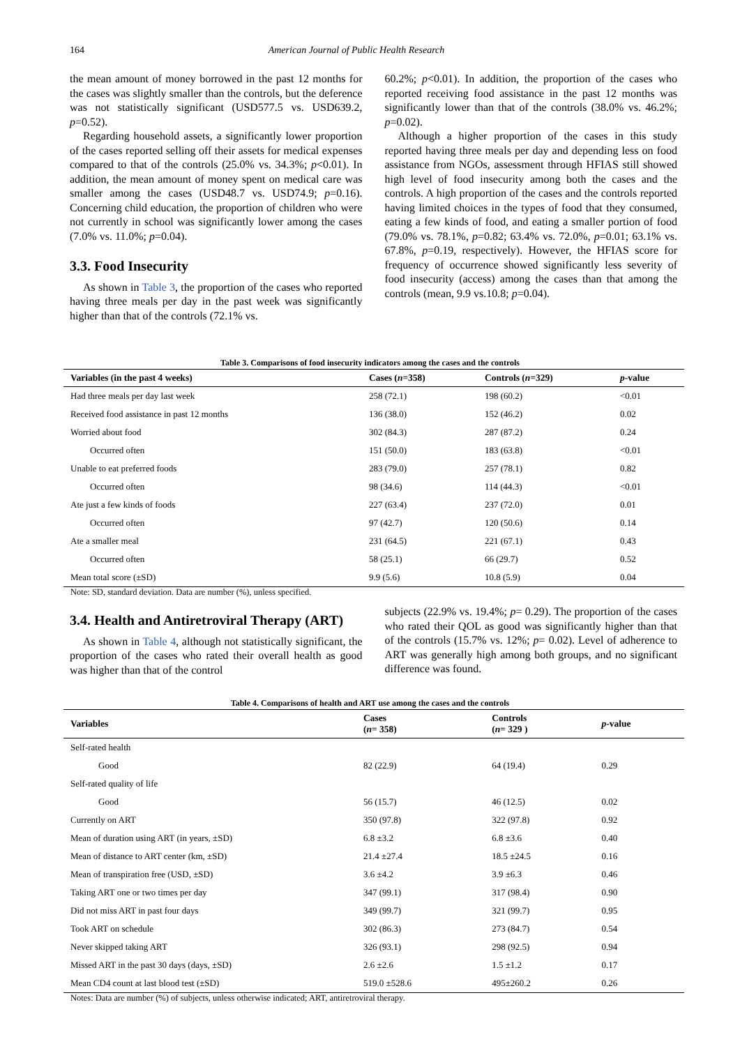164 American Journal of Public Health Research
the mean amount of money borrowed in the past 12 months for the cases was slightly smaller than the controls, but the deference was not statistically significant (USD577.5 vs. USD639.2, p=0.52).
Regarding household assets, a significantly lower proportion of the cases reported selling off their assets for medical expenses compared to that of the controls (25.0% vs. 34.3%; p<0.01). In addition, the mean amount of money spent on medical care was smaller among the cases (USD48.7 vs. USD74.9; p=0.16). Concerning child education, the proportion of children who were not currently in school was significantly lower among the cases (7.0% vs. 11.0%; p=0.04).
3.3. Food Insecurity
As shown in Table 3, the proportion of the cases who reported having three meals per day in the past week was significantly higher than that of the controls (72.1% vs.
60.2%; p<0.01). In addition, the proportion of the cases who reported receiving food assistance in the past 12 months was significantly lower than that of the controls (38.0% vs. 46.2%; p=0.02).
Although a higher proportion of the cases in this study reported having three meals per day and depending less on food assistance from NGOs, assessment through HFIAS still showed high level of food insecurity among both the cases and the controls. A high proportion of the cases and the controls reported having limited choices in the types of food that they consumed, eating a few kinds of food, and eating a smaller portion of food (79.0% vs. 78.1%, p=0.82; 63.4% vs. 72.0%, p=0.01; 63.1% vs. 67.8%, p=0.19, respectively). However, the HFIAS score for frequency of occurrence showed significantly less severity of food insecurity (access) among the cases than that among the controls (mean, 9.9 vs.10.8; p=0.04).
Table 3. Comparisons of food insecurity indicators among the cases and the controls
| Variables (in the past 4 weeks) | Cases ( n =358) | Controls ( n =329) | p -value |
| --- | --- | --- | --- |
| Had three meals per day last week | 258 (72.1) | 198 (60.2) | <0.01 |
| Received food assistance in past 12 months | 136 (38.0) | 152 (46.2) | 0.02 |
| Worried about food | 302 (84.3) | 287 (87.2) | 0.24 |
| Occurred often | 151 (50.0) | 183 (63.8) | <0.01 |
| Unable to eat preferred foods | 283 (79.0) | 257 (78.1) | 0.82 |
| Occurred often | 98 (34.6) | 114 (44.3) | <0.01 |
| Ate just a few kinds of foods | 227 (63.4) | 237 (72.0) | 0.01 |
| Occurred often | 97 (42.7) | 120 (50.6) | 0.14 |
| Ate a smaller meal | 231 (64.5) | 221 (67.1) | 0.43 |
| Occurred often | 58 (25.1) | 66 (29.7) | 0.52 |
| Mean total score (±SD) | 9.9 (5.6) | 10.8 (5.9) | 0.04 |
Note: SD, standard deviation. Data are number (%), unless specified.
3.4. Health and Antiretroviral Therapy (ART)
As shown in Table 4, although not statistically significant, the proportion of the cases who rated their overall health as good was higher than that of the control
subjects (22.9% vs. 19.4%; p= 0.29). The proportion of the cases who rated their QOL as good was significantly higher than that of the controls (15.7% vs. 12%; p= 0.02). Level of adherence to ART was generally high among both groups, and no significant difference was found.
Table 4. Comparisons of health and ART use among the cases and the controls
| Variables | Cases ( n = 358) | Controls ( n = 329 ) | p -value |
| --- | --- | --- | --- |
| Self-rated health | | | |
| Good | 82 (22.9) | 64 (19.4) | 0.29 |
| Self-rated quality of life | | | |
| Good | 56 (15.7) | 46 (12.5) | 0.02 |
| Currently on ART | 350 (97.8) | 322 (97.8) | 0.92 |
| Mean of duration using ART (in years, ±SD) | 6.8 ±3.2 | 6.8 ±3.6 | 0.40 |
| Mean of distance to ART center (km, ±SD) | 21.4 ±27.4 | 18.5 ±24.5 | 0.16 |
| Mean of transpiration free (USD, ±SD) | 3.6 ±4.2 | 3.9 ±6.3 | 0.46 |
| Taking ART one or two times per day | 347 (99.1) | 317 (98.4) | 0.90 |
| Did not miss ART in past four days | 349 (99.7) | 321 (99.7) | 0.95 |
| Took ART on schedule | 302 (86.3) | 273 (84.7) | 0.54 |
| Never skipped taking ART | 326 (93.1) | 298 (92.5) | 0.94 |
| Missed ART in the past 30 days (days, ±SD) | 2.6 ±2.6 | 1.5 ±1.2 | 0.17 |
| Mean CD4 count at last blood test (±SD) | 519.0 ±528.6 | 495±260.2 | 0.26 |
Notes: Data are number (%) of subjects, unless otherwise indicated; ART, antiretroviral therapy.